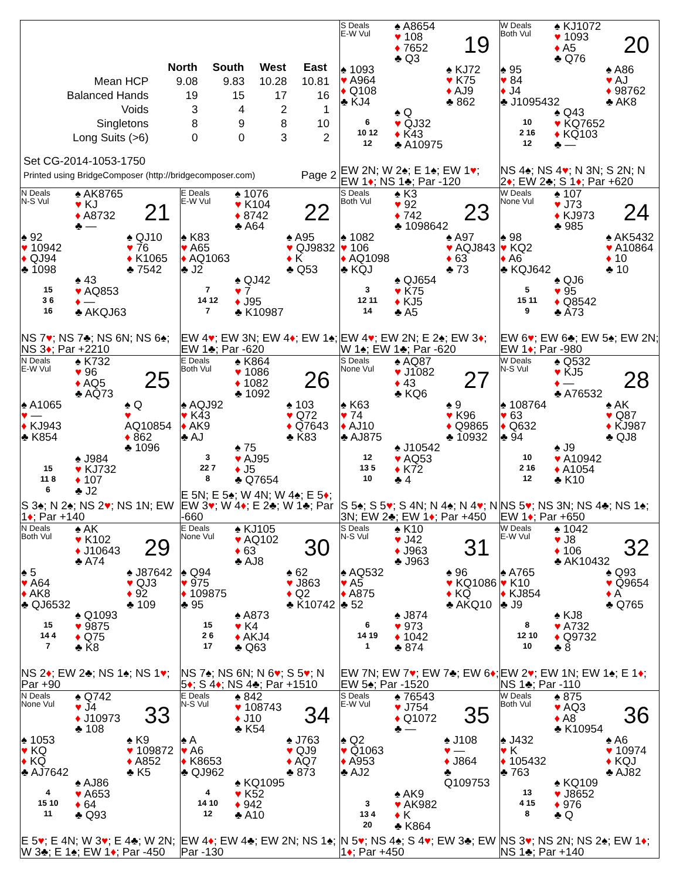| | North | South | West | East |
| --- | --- | --- | --- | --- |
| Mean HCP | 9.08 | 9.83 | 10.28 | 10.81 |
| Balanced Hands | 19 | 15 | 17 | 16 |
| Voids | 3 | 4 | 2 | 1 |
| Singletons | 8 | 9 | 8 | 10 |
| Long Suits (>6) | 0 | 0 | 3 | 2 |
Set CG-2014-1053-1750
Printed using BridgeComposer (http://bridgecomposer.com) Page 2
S Deals
E-W Vul
♠ A8654
♥ 108
♦ 7652
♣ Q3
19
♠ 1093
♥ A964
♦ Q108
♣ KJ4
♠ KJ72
♥ K75
♦ AJ9
♣ 862
6
10 12
12
♠ Q
♥ QJ32
♦ K43
♣ A10975
EW 2N; W 2♠; E 1♠; EW 1♥; EW 1♦; NS 1♣; Par -120
W Deals
Both Vul
♠ KJ1072
♥ 1093
♦ A5
♣ Q76
20
♠ 95
♥ 84
♦ J4
♣ J1095432
♠ A86
♥ AJ
♦ 98762
♣ AK8
10
2 16
12
♠ Q43
♥ KQ7652
♦ KQ103
♣ —
NS 4♠; NS 4♥; N 3N; S 2N; N 2♦; EW 2♣; S 1♦; Par +620
N Deals
N-S Vul
♠ AK8765
♥ KJ
♦ A8732
♣ —
21
♠ 92
♥ 10942
♦ QJ94
♣ 1098
♠ QJ10
♥ 76
♦ K1065
♣ 7542
15
3 6
16
♠ 43
♥ AQ853
♦ —
♣ AKQJ63
NS 7♥; NS 7♣; NS 6N; NS 6♠; NS 3♦; Par +2210
E Deals
E-W Vul
♠ 1076
♥ K104
♦ 8742
♣ A64
22
♠ K83
♥ A65
♦ AQ1063
♣ J2
♠ A95
♥ QJ9832
♦ K
♣ Q53
7
14 12
7
♠ QJ42
♥ 7
♦ J95
♣ K10987
EW 4♥; EW 3N; EW 4♦; EW 1♠; EW 1♣; Par -620
S Deals
Both Vul
♠ K3
♥ 92
♦ 742
♣ 1098642
23
♠ 1082
♥ 106
♦ AQ1098
♣ KQJ
♠ A97
♥ AQJ843
♦ 63
♣ 73
3
12 11
14
♠ QJ654
♥ K75
♦ KJ5
♣ A5
EW 4♥; EW 2N; E 2♠; EW 3♦; W 1♠; EW 1♣; Par -620
W Deals
None Vul
♠ 107
♥ J73
♦ KJ973
♣ 985
24
♠ 98
♥ KQ2
♦ A6
♣ KQJ642
♠ AK5432
♥ A10864
♦ 10
♣ 10
5
15 11
9
♠ QJ6
♥ 95
♦ Q8542
♣ A73
EW 6♥; EW 6♣; EW 5♠; EW 2N; EW 1♦; Par -980
N Deals
E-W Vul
♠ K732
♥ 96
♦ AQ5
♣ AQ73
25
♠ A1065
♥ —
♦ KJ943
♣ K854
♠ Q
♥ AQ10854
♦ 862
♣ 1096
15
11 8
6
♠ J984
♥ KJ732
♦ 107
♣ J2
S 3♠; N 2♠; NS 2♥; NS 1N; EW 1♦; Par +140
E Deals
Both Vul
♠ K864
♥ 1086
♦ 1082
♣ 1092
26
♠ AQJ92
♥ K43
♦ AK9
♣ AJ
♠ 103
♥ Q72
♦ Q7643
♣ K83
3
22 7
8
♠ 75
♥ AJ95
♦ J5
♣ Q7654
E 5N; E 5♠; W 4N; W 4♠; E 5♦; EW 3♥; W 4♦; E 2♣; W 1♣; Par -660
S Deals
None Vul
♠ AQ87
♥ J1082
♦ 43
♣ KQ6
27
♠ K63
♥ 74
♦ AJ10
♣ AJ875
♠ 9
♥ K96
♦ Q9865
♣ 10932
12
13 5
10
♠ J10542
♥ AQ53
♦ K72
♣ 4
S 5♠; S 5♥; S 4N; N 4♠; N 4♥; N 3N; EW 2♣; EW 1♦; Par +450
W Deals
N-S Vul
♠ Q532
♥ KJ5
♦ —
♣ A76532
28
♠ 108764
♥ 63
♦ Q632
♣ 94
♠ AK
♥ Q87
♦ KJ987
♣ QJ8
10
2 16
12
♠ J9
♥ A10942
♦ A1054
♣ K10
NS 5♥; NS 3N; NS 4♣; NS 1♠; EW 1♦; Par +650
N Deals
Both Vul
♠ AK
♥ K102
♦ J10643
♣ A74
29
♠ 5
♥ A64
♦ AK8
♣ QJ6532
♠ J87642
♥ QJ3
♦ 92
♣ 109
15
14 4
7
♠ Q1093
♥ 9875
♦ Q75
♣ K8
NS 2♦; EW 2♣; NS 1♠; NS 1♥; Par +90
E Deals
None Vul
♠ KJ105
♥ AQ102
♦ 63
♣ AJ8
30
♠ Q94
♥ 975
♦ 109875
♣ 95
♠ 62
♥ J863
♦ Q2
♣ K10742
15
2 6
17
♠ A873
♥ K4
♦ AKJ4
♣ Q63
NS 7♠; NS 6N; N 6♥; S 5♥; N 5♦; S 4♦; NS 4♣; Par +1510
S Deals
N-S Vul
♠ K10
♥ J42
♦ J963
♣ J963
31
♠ AQ532
♥ A5
♦ A875
♣ 52
♠ 96
♥ KQ1086
♦ KQ
♣ AKQ10
6
14 19
1
♠ J874
♥ 973
♦ 1042
♣ 874
EW 7N; EW 7♥; EW 7♣; EW 6♦; EW 5♠; Par -1520
W Deals
E-W Vul
♠ 1042
♥ J8
♦ 106
♣ AK10432
32
♠ A765
♥ K10
♦ KJ854
♣ J9
♠ Q93
♥ Q9654
♦ A
♣ Q765
8
12 10
10
♠ KJ8
♥ A732
♦ Q9732
♣ 8
EW 2♥; EW 1N; EW 1♠; E 1♦; NS 1♣; Par -110
N Deals
None Vul
♠ Q742
♥ J4
♦ J10973
♣ 108
33
♠ 1053
♥ KQ
♦ KQ
♣ AJ7642
♠ K9
♥ 109872
♦ A852
♣ K5
4
15 10
11
♠ AJ86
♥ A653
♦ 64
♣ Q93
E 5♥; E 4N; W 3♥; E 4♣; W 2N; W 3♣; E 1♠; EW 1♦; Par -450
E Deals
N-S Vul
♠ 842
♥ 108743
♦ J10
♣ K54
34
♠ A
♥ A6
♦ K8653
♣ QJ962
♠ J763
♥ QJ9
♦ AQ7
♣ 873
4
14 10
12
♠ KQ1095
♥ K52
♦ 942
♣ A10
EW 4♦; EW 4♣; EW 2N; NS 1♠; Par -130
S Deals
E-W Vul
♠ 76543
♥ J754
♦ Q1072
♣ —
35
♠ Q2
♥ Q1063
♦ A953
♣ AJ2
♠ J108
♥ —
♦ J864
♣ Q109753
3
13 4
20
♠ AK9
♥ AK982
♦ K
♣ K864
N 5♥; NS 4♠; S 4♥; EW 3♣; EW 1♦; Par +450
W Deals
Both Vul
♠ 875
♥ AQ3
♦ A8
♣ K10954
36
♠ J432
♥ K
♦ 105432
♣ 763
♠ A6
♥ 10974
♦ KQJ
♣ AJ82
13
4 15
8
♠ KQ109
♥ J8652
♦ 976
♣ Q
NS 3♥; NS 2N; NS 2♠; EW 1♦; NS 1♣; Par +140